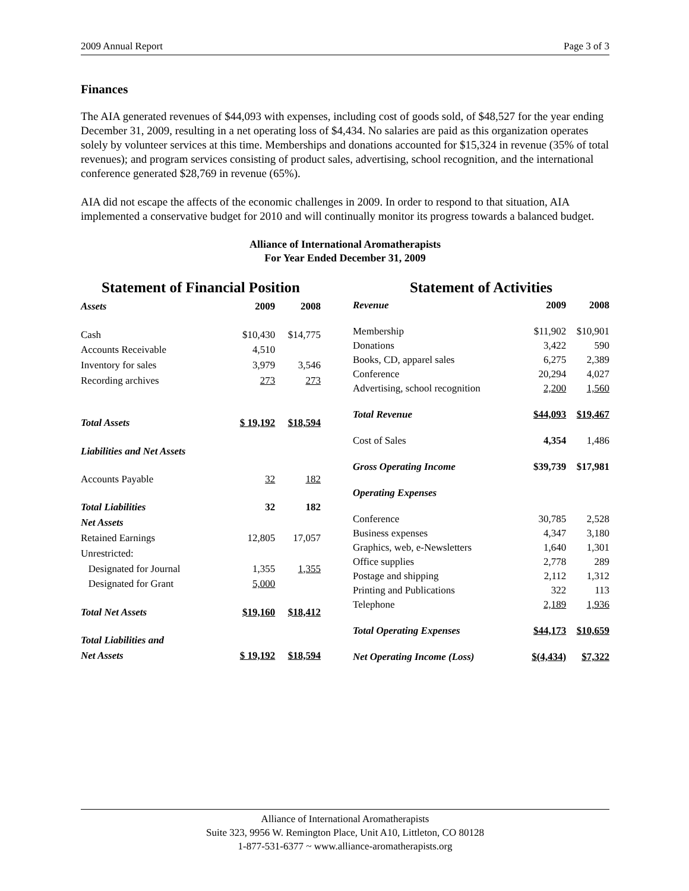2009 Annual Report Page 3 of 3
Finances
The AIA generated revenues of $44,093 with expenses, including cost of goods sold, of $48,527 for the year ending December 31, 2009, resulting in a net operating loss of $4,434. No salaries are paid as this organization operates solely by volunteer services at this time. Memberships and donations accounted for $15,324 in revenue (35% of total revenues); and program services consisting of product sales, advertising, school recognition, and the international conference generated $28,769 in revenue (65%).
AIA did not escape the affects of the economic challenges in 2009. In order to respond to that situation, AIA implemented a conservative budget for 2010 and will continually monitor its progress towards a balanced budget.
Alliance of International Aromatherapists
For Year Ended December 31, 2009
| Statement of Financial Position | | |
| --- | --- | --- |
| Assets | 2009 | 2008 |
| Cash | $10,430 | $14,775 |
| Accounts Receivable | 4,510 | |
| Inventory for sales | 3,979 | 3,546 |
| Recording archives | 273 | 273 |
| Total Assets | $ 19,192 | $18,594 |
| Liabilities and Net Assets | | |
| Accounts Payable | 32 | 182 |
| Total Liabilities | 32 | 182 |
| Net Assets | | |
| Retained Earnings | 12,805 | 17,057 |
| Unrestricted: | | |
| Designated for Journal | 1,355 | 1,355 |
| Designated for Grant | 5,000 | |
| Total Net Assets | $19,160 | $18,412 |
| Total Liabilities and | | |
| Net Assets | $ 19,192 | $18,594 |
| Statement of Activities | | |
| --- | --- | --- |
| Revenue | 2009 | 2008 |
| Membership | $11,902 | $10,901 |
| Donations | 3,422 | 590 |
| Books, CD, apparel sales | 6,275 | 2,389 |
| Conference | 20,294 | 4,027 |
| Advertising, school recognition | 2,200 | 1,560 |
| Total Revenue | $44,093 | $19,467 |
| Cost of Sales | 4,354 | 1,486 |
| Gross Operating Income | $39,739 | $17,981 |
| Operating Expenses | | |
| Conference | 30,785 | 2,528 |
| Business expenses | 4,347 | 3,180 |
| Graphics, web, e-Newsletters | 1,640 | 1,301 |
| Office supplies | 2,778 | 289 |
| Postage and shipping | 2,112 | 1,312 |
| Printing and Publications | 322 | 113 |
| Telephone | 2,189 | 1,936 |
| Total Operating Expenses | $44,173 | $10,659 |
| Net Operating Income (Loss) | $(4,434) | $7,322 |
Alliance of International Aromatherapists
Suite 323, 9956 W. Remington Place, Unit A10, Littleton, CO 80128
1-877-531-6377 ~ www.alliance-aromatherapists.org